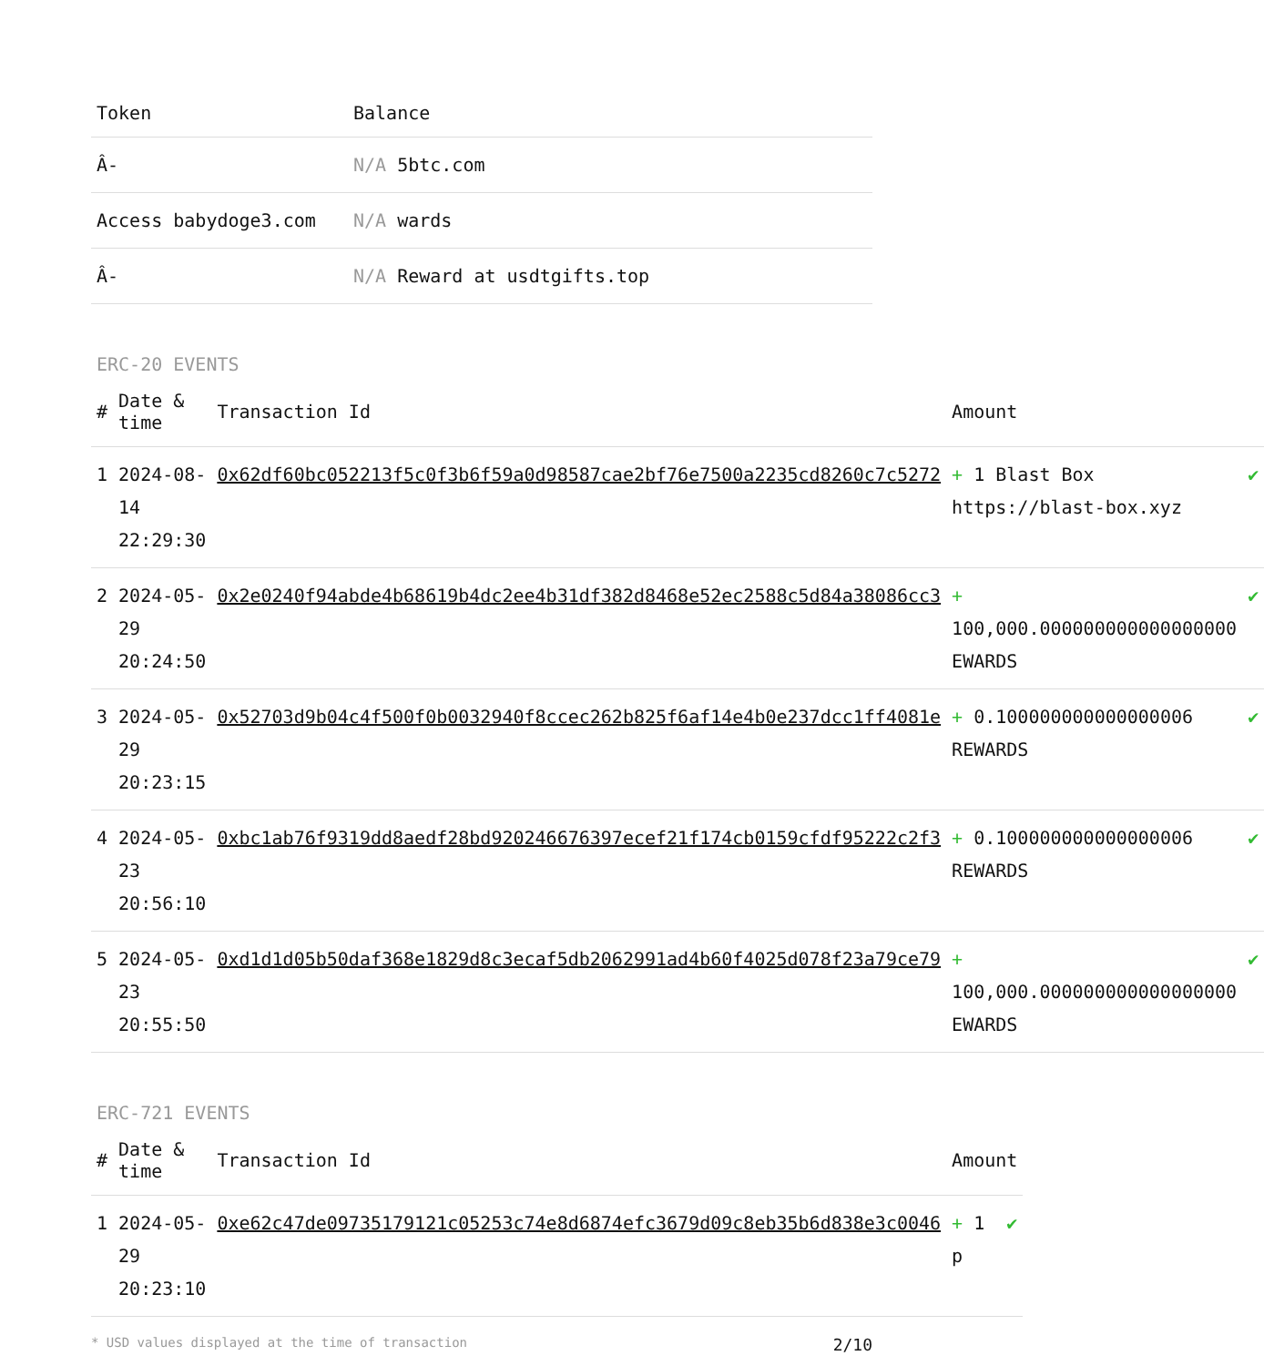| Token | Balance |
| --- | --- |
| Â- | N/A 5btc.com |
| Access babydoge3.com | N/A wards |
| Â- | N/A Reward at usdtgifts.top |
ERC-20 EVENTS
| # | Date & time | Transaction Id | Amount | |
| --- | --- | --- | --- | --- |
| 1 | 2024-08-14 22:29:30 | 0x62df60bc052213f5c0f3b6f59a0d98587cae2bf76e7500a2235cd8260c7c5272 | + 1 Blast Box https://blast-box.xyz | ✔ |
| 2 | 2024-05-29 20:24:50 | 0x2e0240f94abde4b68619b4dc2ee4b31df382d8468e52ec2588c5d84a38086cc3 | + 100,000.000000000000000000 EWARDS | ✔ |
| 3 | 2024-05-29 20:23:15 | 0x52703d9b04c4f500f0b0032940f8ccec262b825f6af14e4b0e237dcc1ff4081e | + 0.100000000000000006 REWARDS | ✔ |
| 4 | 2024-05-23 20:56:10 | 0xbc1ab76f9319dd8aedf28bd920246676397ecef21f174cb0159cfdf95222c2f3 | + 0.100000000000000006 REWARDS | ✔ |
| 5 | 2024-05-23 20:55:50 | 0xd1d1d05b50daf368e1829d8c3ecaf5db2062991ad4b60f4025d078f23a79ce79 | + 100,000.000000000000000000 EWARDS | ✔ |
ERC-721 EVENTS
| # | Date & time | Transaction Id | Amount | |
| --- | --- | --- | --- | --- |
| 1 | 2024-05-29 20:23:10 | 0xe62c47de09735179121c05253c74e8d6874efc3679d09c8eb35b6d838e3c0046 | + 1 p | ✔ |
* USD values displayed at the time of transaction 2/10